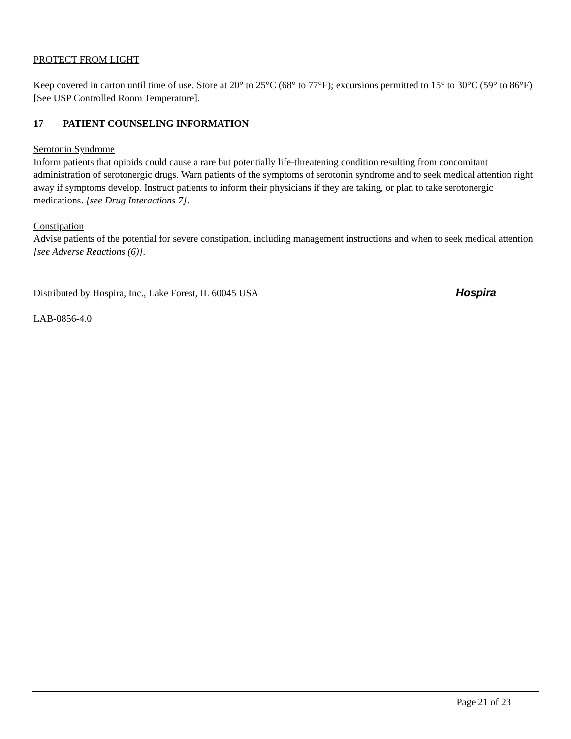PROTECT FROM LIGHT
Keep covered in carton until time of use. Store at 20° to 25°C (68° to 77°F); excursions permitted to 15° to 30°C (59° to 86°F) [See USP Controlled Room Temperature].
17 PATIENT COUNSELING INFORMATION
Serotonin Syndrome
Inform patients that opioids could cause a rare but potentially life-threatening condition resulting from concomitant administration of serotonergic drugs. Warn patients of the symptoms of serotonin syndrome and to seek medical attention right away if symptoms develop. Instruct patients to inform their physicians if they are taking, or plan to take serotonergic medications. [see Drug Interactions 7].
Constipation
Advise patients of the potential for severe constipation, including management instructions and when to seek medical attention [see Adverse Reactions (6)].
Distributed by Hospira, Inc., Lake Forest, IL 60045 USA Hospira
LAB-0856-4.0
Page 21 of 23